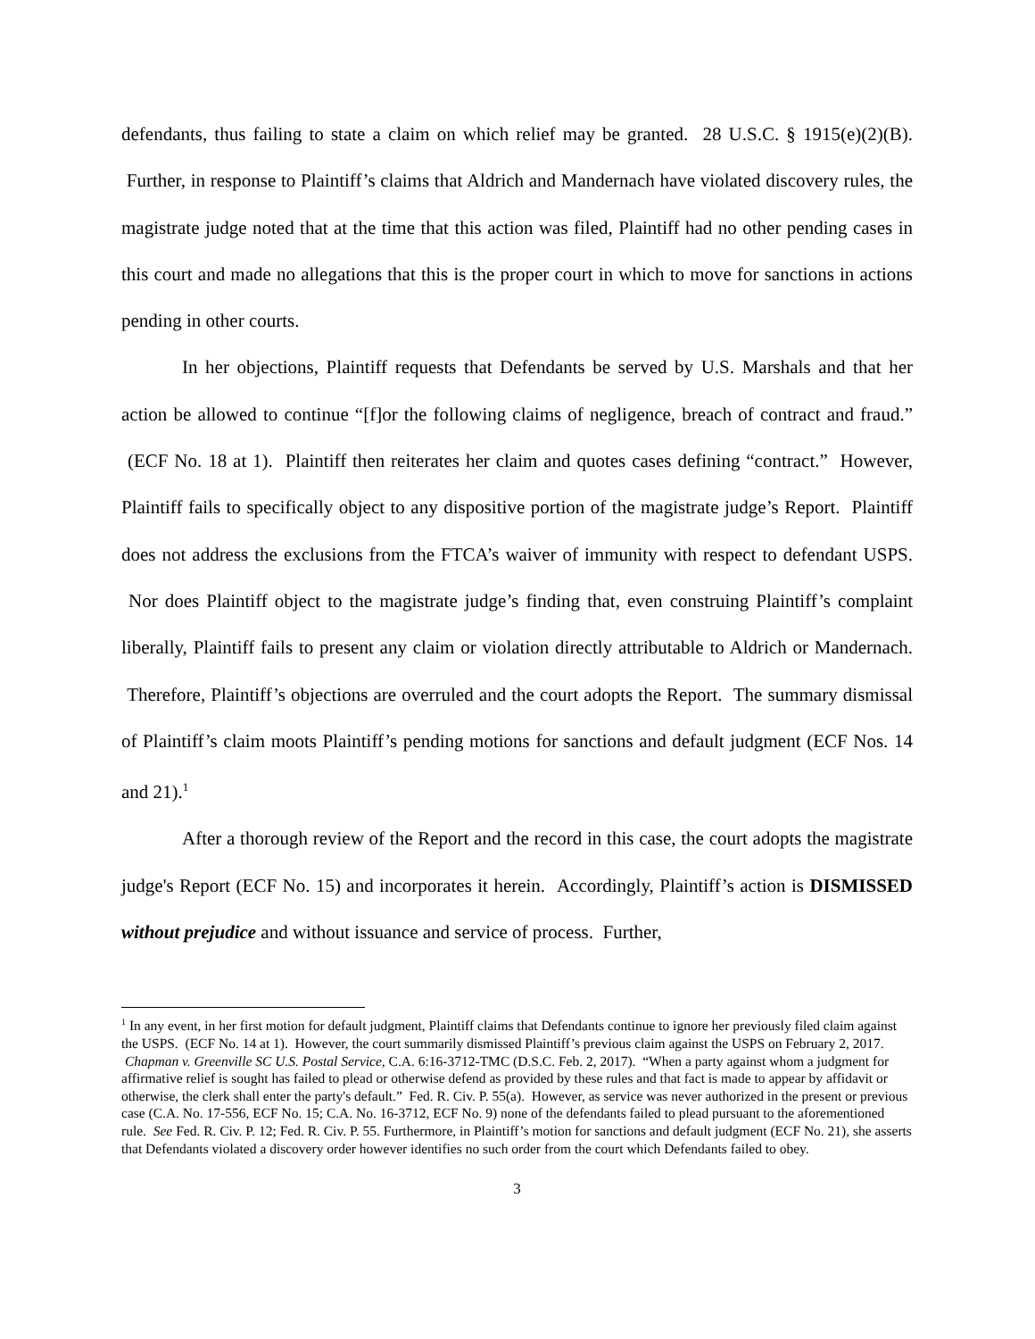defendants, thus failing to state a claim on which relief may be granted. 28 U.S.C. § 1915(e)(2)(B). Further, in response to Plaintiff’s claims that Aldrich and Mandernach have violated discovery rules, the magistrate judge noted that at the time that this action was filed, Plaintiff had no other pending cases in this court and made no allegations that this is the proper court in which to move for sanctions in actions pending in other courts.
In her objections, Plaintiff requests that Defendants be served by U.S. Marshals and that her action be allowed to continue “[f]or the following claims of negligence, breach of contract and fraud.” (ECF No. 18 at 1). Plaintiff then reiterates her claim and quotes cases defining “contract.” However, Plaintiff fails to specifically object to any dispositive portion of the magistrate judge’s Report. Plaintiff does not address the exclusions from the FTCA’s waiver of immunity with respect to defendant USPS. Nor does Plaintiff object to the magistrate judge’s finding that, even construing Plaintiff’s complaint liberally, Plaintiff fails to present any claim or violation directly attributable to Aldrich or Mandernach. Therefore, Plaintiff’s objections are overruled and the court adopts the Report. The summary dismissal of Plaintiff’s claim moots Plaintiff’s pending motions for sanctions and default judgment (ECF Nos. 14 and 21).<sup>1</sup>
After a thorough review of the Report and the record in this case, the court adopts the magistrate judge's Report (ECF No. 15) and incorporates it herein. Accordingly, Plaintiff’s action is DISMISSED without prejudice and without issuance and service of process. Further,
<sup>1</sup> In any event, in her first motion for default judgment, Plaintiff claims that Defendants continue to ignore her previously filed claim against the USPS. (ECF No. 14 at 1). However, the court summarily dismissed Plaintiff’s previous claim against the USPS on February 2, 2017. Chapman v. Greenville SC U.S. Postal Service, C.A. 6:16-3712-TMC (D.S.C. Feb. 2, 2017). “When a party against whom a judgment for affirmative relief is sought has failed to plead or otherwise defend as provided by these rules and that fact is made to appear by affidavit or otherwise, the clerk shall enter the party's default.” Fed. R. Civ. P. 55(a). However, as service was never authorized in the present or previous case (C.A. No. 17-556, ECF No. 15; C.A. No. 16-3712, ECF No. 9) none of the defendants failed to plead pursuant to the aforementioned rule. See Fed. R. Civ. P. 12; Fed. R. Civ. P. 55. Furthermore, in Plaintiff’s motion for sanctions and default judgment (ECF No. 21), she asserts that Defendants violated a discovery order however identifies no such order from the court which Defendants failed to obey.
3